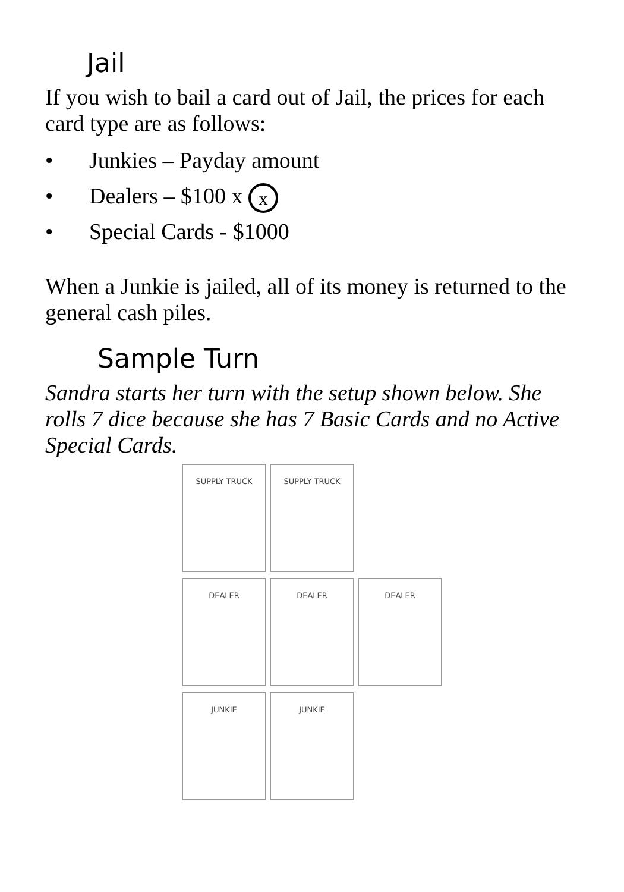Jail
If you wish to bail a card out of Jail, the prices for each card type are as follows:
• Junkies – Payday amount
• Dealers – $100 x x
• Special Cards - $1000
When a Junkie is jailed, all of its money is returned to the general cash piles.
Sample Turn
Sandra starts her turn with the setup shown below. She rolls 7 dice because she has 7 Basic Cards and no Active Special Cards.
SUPPLY TRUCK
SUPPLY TRUCK
DEALER
DEALER
DEALER
JUNKIE
JUNKIE